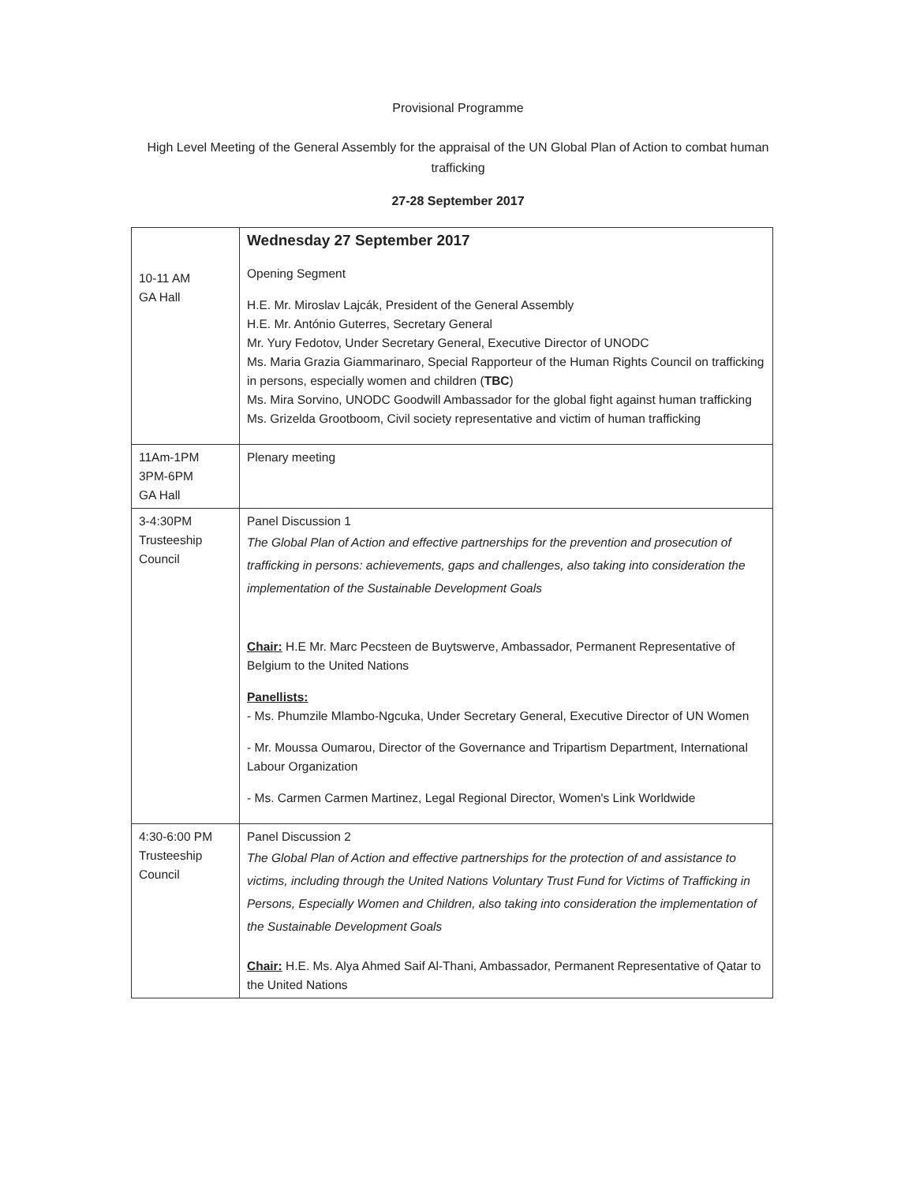Provisional Programme
High Level Meeting of the General Assembly for the appraisal of the UN Global Plan of Action to combat human trafficking
27-28 September 2017
| 10-11 AM GA Hall | Wednesday 27 September 2017 Opening Segment H.E. Mr. Miroslav Lajcák, President of the General Assembly H.E. Mr. António Guterres, Secretary General Mr. Yury Fedotov, Under Secretary General, Executive Director of UNODC Ms. Maria Grazia Giammarinaro, Special Rapporteur of the Human Rights Council on trafficking in persons, especially women and children ( TBC ) Ms. Mira Sorvino, UNODC Goodwill Ambassador for the global fight against human trafficking Ms. Grizelda Grootboom, Civil society representative and victim of human trafficking |
| 11Am-1PM 3PM-6PM GA Hall | Plenary meeting |
| 3-4:30PM Trusteeship Council | Panel Discussion 1 The Global Plan of Action and effective partnerships for the prevention and prosecution of trafficking in persons: achievements, gaps and challenges, also taking into consideration the implementation of the Sustainable Development Goals Chair: H.E Mr. Marc Pecsteen de Buytswerve, Ambassador, Permanent Representative of Belgium to the United Nations Panellists: - Ms. Phumzile Mlambo-Ngcuka, Under Secretary General, Executive Director of UN Women - Mr. Moussa Oumarou, Director of the Governance and Tripartism Department, International Labour Organization - Ms. Carmen Carmen Martinez, Legal Regional Director, Women's Link Worldwide |
| 4:30-6:00 PM Trusteeship Council | Panel Discussion 2 The Global Plan of Action and effective partnerships for the protection of and assistance to victims, including through the United Nations Voluntary Trust Fund for Victims of Trafficking in Persons, Especially Women and Children, also taking into consideration the implementation of the Sustainable Development Goals Chair: H.E. Ms. Alya Ahmed Saif Al-Thani, Ambassador, Permanent Representative of Qatar to the United Nations |